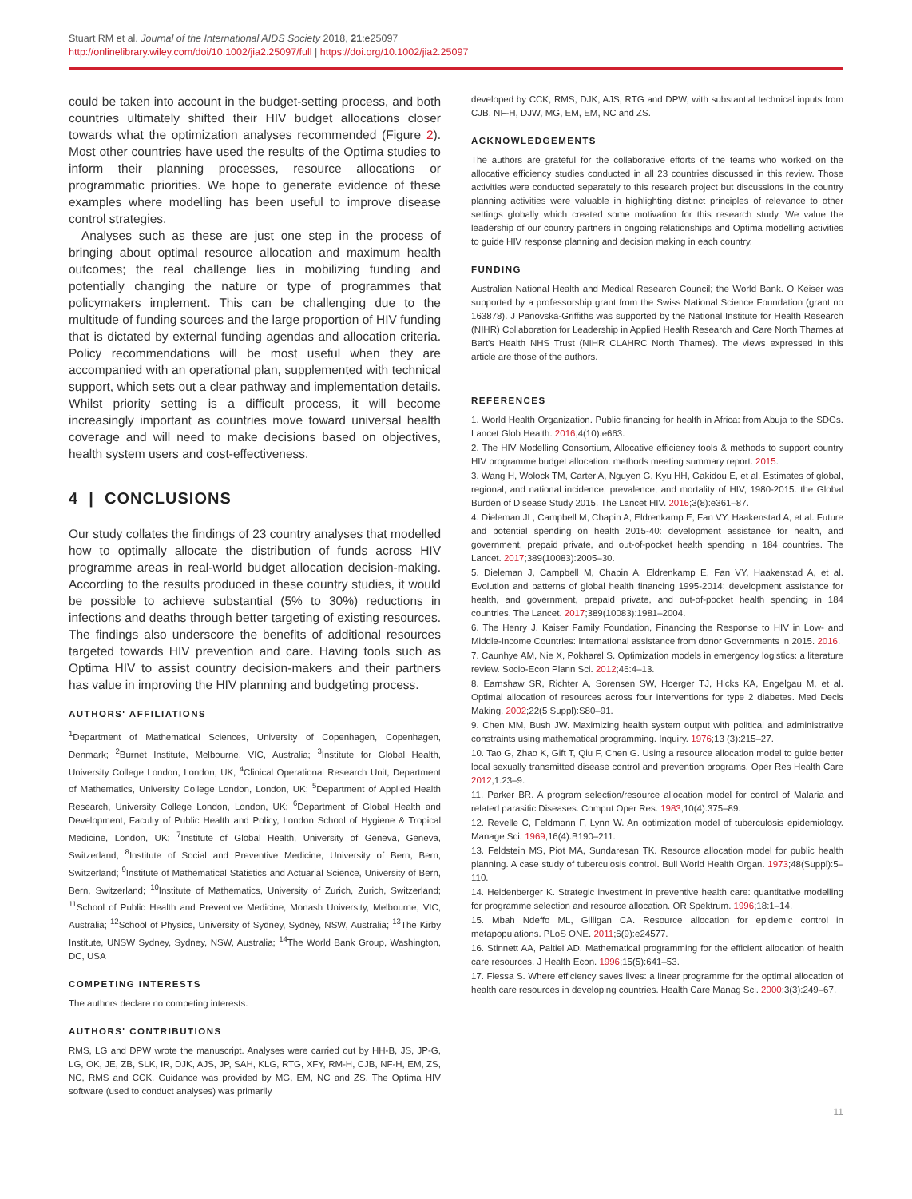Stuart RM et al. Journal of the International AIDS Society 2018, 21:e25097
http://onlinelibrary.wiley.com/doi/10.1002/jia2.25097/full | https://doi.org/10.1002/jia2.25097
could be taken into account in the budget-setting process, and both countries ultimately shifted their HIV budget allocations closer towards what the optimization analyses recommended (Figure 2). Most other countries have used the results of the Optima studies to inform their planning processes, resource allocations or programmatic priorities. We hope to generate evidence of these examples where modelling has been useful to improve disease control strategies.
Analyses such as these are just one step in the process of bringing about optimal resource allocation and maximum health outcomes; the real challenge lies in mobilizing funding and potentially changing the nature or type of programmes that policymakers implement. This can be challenging due to the multitude of funding sources and the large proportion of HIV funding that is dictated by external funding agendas and allocation criteria. Policy recommendations will be most useful when they are accompanied with an operational plan, supplemented with technical support, which sets out a clear pathway and implementation details. Whilst priority setting is a difficult process, it will become increasingly important as countries move toward universal health coverage and will need to make decisions based on objectives, health system users and cost-effectiveness.
4 | CONCLUSIONS
Our study collates the findings of 23 country analyses that modelled how to optimally allocate the distribution of funds across HIV programme areas in real-world budget allocation decision-making. According to the results produced in these country studies, it would be possible to achieve substantial (5% to 30%) reductions in infections and deaths through better targeting of existing resources. The findings also underscore the benefits of additional resources targeted towards HIV prevention and care. Having tools such as Optima HIV to assist country decision-makers and their partners has value in improving the HIV planning and budgeting process.
AUTHORS' AFFILIATIONS
<sup>1</sup> Department of Mathematical Sciences, University of Copenhagen, Copenhagen, Denmark; <sup>2</sup>Burnet Institute, Melbourne, VIC, Australia; <sup>3</sup>Institute for Global Health, University College London, London, UK; <sup>4</sup>Clinical Operational Research Unit, Department of Mathematics, University College London, London, UK; <sup>5</sup>Department of Applied Health Research, University College London, London, UK; <sup>6</sup>Department of Global Health and Development, Faculty of Public Health and Policy, London School of Hygiene & Tropical Medicine, London, UK; <sup>7</sup>Institute of Global Health, University of Geneva, Geneva, Switzerland; <sup>8</sup>Institute of Social and Preventive Medicine, University of Bern, Bern, Switzerland; <sup>9</sup>Institute of Mathematical Statistics and Actuarial Science, University of Bern, Bern, Switzerland; <sup>10</sup>Institute of Mathematics, University of Zurich, Zurich, Switzerland; <sup>11</sup>School of Public Health and Preventive Medicine, Monash University, Melbourne, VIC, Australia; <sup>12</sup>School of Physics, University of Sydney, Sydney, NSW, Australia; <sup>13</sup>The Kirby Institute, UNSW Sydney, Sydney, NSW, Australia; <sup>14</sup>The World Bank Group, Washington, DC, USA
COMPETING INTERESTS
The authors declare no competing interests.
AUTHORS' CONTRIBUTIONS
RMS, LG and DPW wrote the manuscript. Analyses were carried out by HH-B, JS, JP-G, LG, OK, JE, ZB, SLK, IR, DJK, AJS, JP, SAH, KLG, RTG, XFY, RM-H, CJB, NF-H, EM, ZS, NC, RMS and CCK. Guidance was provided by MG, EM, NC and ZS. The Optima HIV software (used to conduct analyses) was primarily
developed by CCK, RMS, DJK, AJS, RTG and DPW, with substantial technical inputs from CJB, NF-H, DJW, MG, EM, EM, NC and ZS.
ACKNOWLEDGEMENTS
The authors are grateful for the collaborative efforts of the teams who worked on the allocative efficiency studies conducted in all 23 countries discussed in this review. Those activities were conducted separately to this research project but discussions in the country planning activities were valuable in highlighting distinct principles of relevance to other settings globally which created some motivation for this research study. We value the leadership of our country partners in ongoing relationships and Optima modelling activities to guide HIV response planning and decision making in each country.
FUNDING
Australian National Health and Medical Research Council; the World Bank. O Keiser was supported by a professorship grant from the Swiss National Science Foundation (grant no 163878). J Panovska-Griffiths was supported by the National Institute for Health Research (NIHR) Collaboration for Leadership in Applied Health Research and Care North Thames at Bart's Health NHS Trust (NIHR CLAHRC North Thames). The views expressed in this article are those of the authors.
REFERENCES
1. World Health Organization. Public financing for health in Africa: from Abuja to the SDGs. Lancet Glob Health. 2016;4(10):e663.
2. The HIV Modelling Consortium, Allocative efficiency tools & methods to support country HIV programme budget allocation: methods meeting summary report. 2015.
3. Wang H, Wolock TM, Carter A, Nguyen G, Kyu HH, Gakidou E, et al. Estimates of global, regional, and national incidence, prevalence, and mortality of HIV, 1980-2015: the Global Burden of Disease Study 2015. The Lancet HIV. 2016;3(8):e361–87.
4. Dieleman JL, Campbell M, Chapin A, Eldrenkamp E, Fan VY, Haakenstad A, et al. Future and potential spending on health 2015-40: development assistance for health, and government, prepaid private, and out-of-pocket health spending in 184 countries. The Lancet. 2017;389(10083):2005–30.
5. Dieleman J, Campbell M, Chapin A, Eldrenkamp E, Fan VY, Haakenstad A, et al. Evolution and patterns of global health financing 1995-2014: development assistance for health, and government, prepaid private, and out-of-pocket health spending in 184 countries. The Lancet. 2017;389(10083):1981–2004.
6. The Henry J. Kaiser Family Foundation, Financing the Response to HIV in Low- and Middle-Income Countries: International assistance from donor Governments in 2015. 2016.
7. Caunhye AM, Nie X, Pokharel S. Optimization models in emergency logistics: a literature review. Socio-Econ Plann Sci. 2012;46:4–13.
8. Earnshaw SR, Richter A, Sorensen SW, Hoerger TJ, Hicks KA, Engelgau M, et al. Optimal allocation of resources across four interventions for type 2 diabetes. Med Decis Making. 2002;22(5 Suppl):S80–91.
9. Chen MM, Bush JW. Maximizing health system output with political and administrative constraints using mathematical programming. Inquiry. 1976;13 (3):215–27.
10. Tao G, Zhao K, Gift T, Qiu F, Chen G. Using a resource allocation model to guide better local sexually transmitted disease control and prevention programs. Oper Res Health Care 2012;1:23–9.
11. Parker BR. A program selection/resource allocation model for control of Malaria and related parasitic Diseases. Comput Oper Res. 1983;10(4):375–89.
12. Revelle C, Feldmann F, Lynn W. An optimization model of tuberculosis epidemiology. Manage Sci. 1969;16(4):B190–211.
13. Feldstein MS, Piot MA, Sundaresan TK. Resource allocation model for public health planning. A case study of tuberculosis control. Bull World Health Organ. 1973;48(Suppl):5–110.
14. Heidenberger K. Strategic investment in preventive health care: quantitative modelling for programme selection and resource allocation. OR Spektrum. 1996;18:1–14.
15. Mbah Ndeffo ML, Gilligan CA. Resource allocation for epidemic control in metapopulations. PLoS ONE. 2011;6(9):e24577.
16. Stinnett AA, Paltiel AD. Mathematical programming for the efficient allocation of health care resources. J Health Econ. 1996;15(5):641–53.
17. Flessa S. Where efficiency saves lives: a linear programme for the optimal allocation of health care resources in developing countries. Health Care Manag Sci. 2000;3(3):249–67.
11